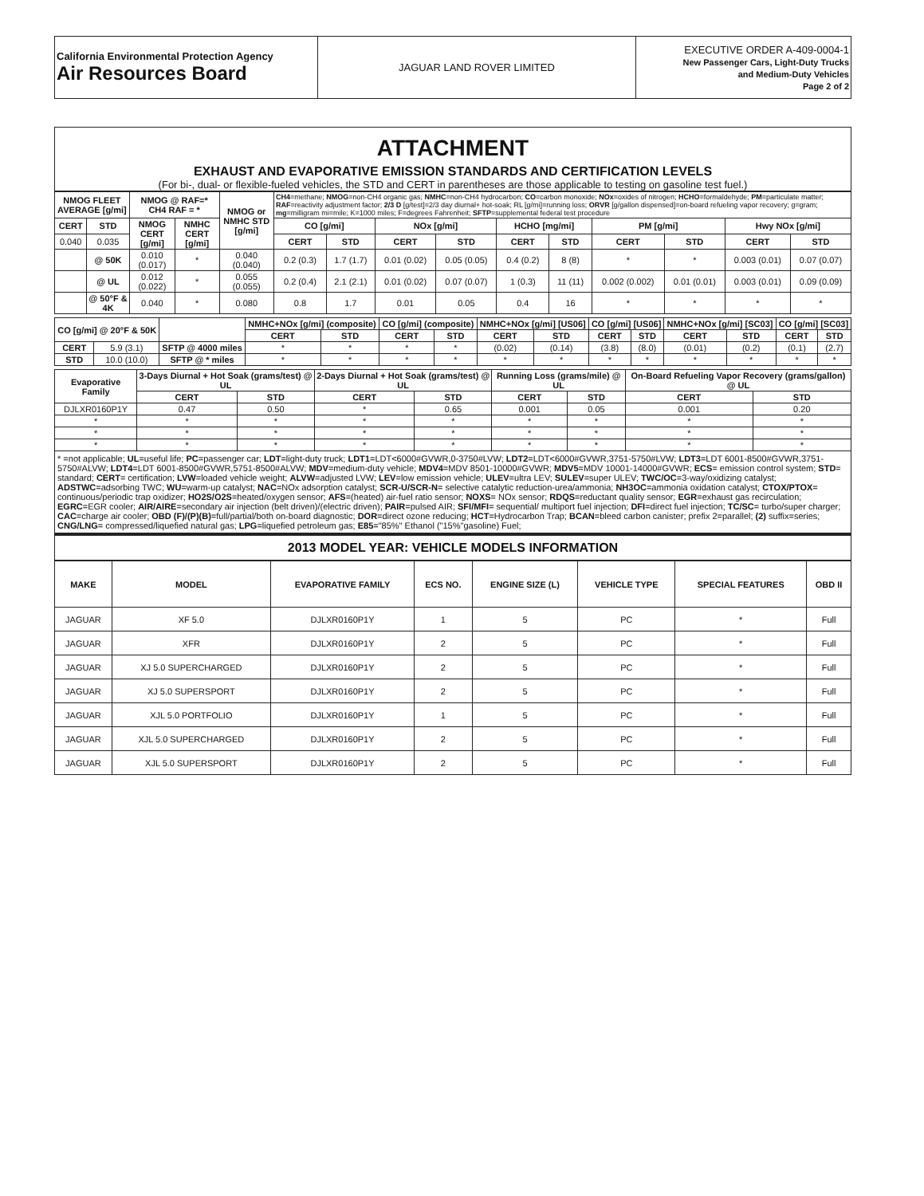| California Environmental Protection Agency Air Resources Board | JAGUAR LAND ROVER LIMITED | EXECUTIVE ORDER A-409-0004-1 New Passenger Cars, Light-Duty Trucks and Medium-Duty Vehicles Page 2 of 2 |
ATTACHMENT
EXHAUST AND EVAPORATIVE EMISSION STANDARDS AND CERTIFICATION LEVELS
(For bi-, dual- or flexible-fueled vehicles, the STD and CERT in parentheses are those applicable to testing on gasoline test fuel.)
| NMOG FLEET AVERAGE [g/mi] | | | NMOG @ RAF=* CH4 RAF = * | | NMOG or NMHC STD [g/mi] | CH4 =methane; NMOG =non-CH4 organic gas; NMHC =non-CH4 hydrocarbon; CO =carbon monoxide; NOx =oxides of nitrogen; HCHO =formaldehyde; PM =particulate matter; RAF =reactivity adjustment factor; 2/3 D [g/test]=2/3 day diurnal+ hot-soak; RL [g/mi]=running loss; ORVR [g/gallon dispensed]=on-board refueling vapor recovery; g=gram; mg =milligram mi=mile; K=1000 miles; F=degrees Fahrenheit; SFTP =supplemental federal test procedure | | | | | | | | | |
| CERT | | STD | NMOG CERT [g/mi] | NMHC CERT [g/mi] | | CO [g/mi] | | NOx [g/mi] | | HCHO [mg/mi] | | PM [g/mi] | | Hwy NOx [g/mi] | |
| 0.040 | | 0.035 | | | | CERT | STD | CERT | STD | CERT | STD | CERT | STD | CERT | STD |
| | @ 50K | | 0.010 (0.017) | * | 0.040 (0.040) | 0.2 (0.3) | 1.7 (1.7) | 0.01 (0.02) | 0.05 (0.05) | 0.4 (0.2) | 8 (8) | * | * | 0.003 (0.01) | 0.07 (0.07) |
| | @ UL | | 0.012 (0.022) | * | 0.055 (0.055) | 0.2 (0.4) | 2.1 (2.1) | 0.01 (0.02) | 0.07 (0.07) | 1 (0.3) | 11 (11) | 0.002 (0.002) | 0.01 (0.01) | 0.003 (0.01) | 0.09 (0.09) |
| | @ 50°F & 4K | | 0.040 | * | 0.080 | 0.8 | 1.7 | 0.01 | 0.05 | 0.4 | 16 | * | * | * | * |
| CO [g/mi] @ 20°F & 50K | | | NMHC+NOx [g/mi] (composite) | | CO [g/mi] (composite) | | NMHC+NOx [g/mi] [US06] | | CO [g/mi] [US06] | | NMHC+NOx [g/mi] [SC03] | | CO [g/mi] [SC03] | |
| | | | CERT | STD | CERT | STD | CERT | STD | CERT | STD | CERT | STD | CERT | STD |
| CERT | 5.9 (3.1) | SFTP @ 4000 miles | * | * | * | * | (0.02) | (0.14) | (3.8) | (8.0) | (0.01) | (0.2) | (0.1) | (2.7) |
| STD | 10.0 (10.0) | SFTP @ * miles | * | * | * | * | * | * | * | * | * | * | * | * |
| Evaporative Family | 3-Days Diurnal + Hot Soak (grams/test) @ UL | | 2-Days Diurnal + Hot Soak (grams/test) @ UL | | Running Loss (grams/mile) @ UL | | On-Board Refueling Vapor Recovery (grams/gallon) @ UL | |
| --- | --- | --- | --- | --- | --- | --- | --- | --- |
| | CERT | STD | CERT | STD | CERT | STD | CERT | STD |
| DJLXR0160P1Y | 0.47 | 0.50 | * | 0.65 | 0.001 | 0.05 | 0.001 | 0.20 |
| * | * | * | * | * | * | * | * | * |
| * | * | * | * | * | * | * | * | * |
| * | * | * | * | * | * | * | * | * |
* =not applicable; UL=useful life; PC=passenger car; LDT=light-duty truck; LDT1=LDT<6000#GVWR,0-3750#LVW; LDT2=LDT<6000#GVWR,3751-5750#LVW; LDT3=LDT 6001-8500#GVWR,3751-5750#ALVW; LDT4=LDT 6001-8500#GVWR,5751-8500#ALVW; MDV=medium-duty vehicle; MDV4=MDV 8501-10000#GVWR; MDV5=MDV 10001-14000#GVWR; ECS= emission control system; STD= standard; CERT= certification; LVW=loaded vehicle weight; ALVW=adjusted LVW; LEV=low emission vehicle; ULEV=ultra LEV; SULEV=super ULEV; TWC/OC=3-way/oxidizing catalyst; ADSTWC=adsorbing TWC; WU=warm-up catalyst; NAC=NOx adsorption catalyst; SCR-U/SCR-N= selective catalytic reduction-urea/ammonia; NH3OC=ammonia oxidation catalyst; CTOX/PTOX= continuous/periodic trap oxidizer; HO2S/O2S=heated/oxygen sensor; AFS=(heated) air-fuel ratio sensor; NOXS= NOx sensor; RDQS=reductant quality sensor; EGR=exhaust gas recirculation; EGRC=EGR cooler; AIR/AIRE=secondary air injection (belt driven)/(electric driven); PAIR=pulsed AIR; SFI/MFI= sequential/ multiport fuel injection; DFI=direct fuel injection; TC/SC= turbo/super charger; CAC=charge air cooler; OBD (F)/(P)(B)=full/partial/both on-board diagnostic; DOR=direct ozone reducing; HCT=Hydrocarbon Trap; BCAN=bleed carbon canister; prefix 2=parallel; (2) suffix=series; CNG/LNG= compressed/liquefied natural gas; LPG=liquefied petroleum gas; E85="85%" Ethanol ("15%"gasoline) Fuel;
2013 MODEL YEAR: VEHICLE MODELS INFORMATION
| MAKE | MODEL | EVAPORATIVE FAMILY | ECS NO. | ENGINE SIZE (L) | VEHICLE TYPE | SPECIAL FEATURES | OBD II |
| --- | --- | --- | --- | --- | --- | --- | --- |
| JAGUAR | XF 5.0 | DJLXR0160P1Y | 1 | 5 | PC | * | Full |
| JAGUAR | XFR | DJLXR0160P1Y | 2 | 5 | PC | * | Full |
| JAGUAR | XJ 5.0 SUPERCHARGED | DJLXR0160P1Y | 2 | 5 | PC | * | Full |
| JAGUAR | XJ 5.0 SUPERSPORT | DJLXR0160P1Y | 2 | 5 | PC | * | Full |
| JAGUAR | XJL 5.0 PORTFOLIO | DJLXR0160P1Y | 1 | 5 | PC | * | Full |
| JAGUAR | XJL 5.0 SUPERCHARGED | DJLXR0160P1Y | 2 | 5 | PC | * | Full |
| JAGUAR | XJL 5.0 SUPERSPORT | DJLXR0160P1Y | 2 | 5 | PC | * | Full |